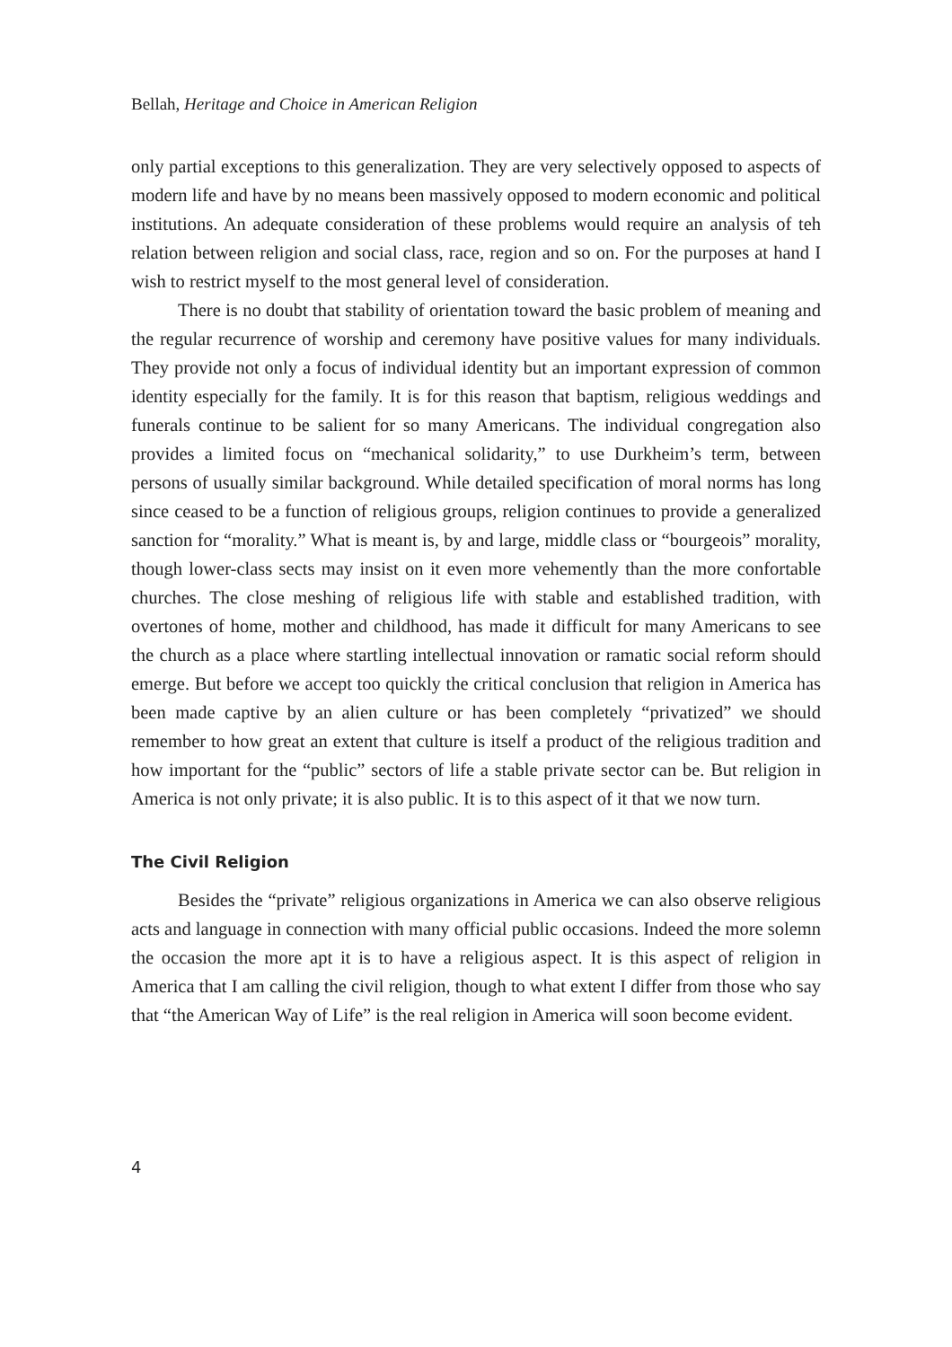Bellah, Heritage and Choice in American Religion
only partial exceptions to this generalization. They are very selectively opposed to aspects of modern life and have by no means been massively opposed to modern economic and political institutions. An adequate consideration of these problems would require an analysis of teh relation between religion and social class, race, region and so on. For the purposes at hand I wish to restrict myself to the most general level of consideration.
There is no doubt that stability of orientation toward the basic problem of meaning and the regular recurrence of worship and ceremony have positive values for many individuals. They provide not only a focus of individual identity but an important expression of common identity especially for the family. It is for this reason that baptism, religious weddings and funerals continue to be salient for so many Americans. The individual congregation also provides a limited focus on “mechanical solidarity,” to use Durkheim’s term, between persons of usually similar background. While detailed specification of moral norms has long since ceased to be a function of religious groups, religion continues to provide a generalized sanction for “morality.” What is meant is, by and large, middle class or “bourgeois” morality, though lower-class sects may insist on it even more vehemently than the more confortable churches. The close meshing of religious life with stable and established tradition, with overtones of home, mother and childhood, has made it difficult for many Americans to see the church as a place where startling intellectual innovation or ramatic social reform should emerge. But before we accept too quickly the critical conclusion that religion in America has been made captive by an alien culture or has been completely “privatized” we should remember to how great an extent that culture is itself a product of the religious tradition and how important for the “public” sectors of life a stable private sector can be. But religion in America is not only private; it is also public. It is to this aspect of it that we now turn.
The Civil Religion
Besides the “private” religious organizations in America we can also observe religious acts and language in connection with many official public occasions. Indeed the more solemn the occasion the more apt it is to have a religious aspect. It is this aspect of religion in America that I am calling the civil religion, though to what extent I differ from those who say that “the American Way of Life” is the real religion in America will soon become evident.
4